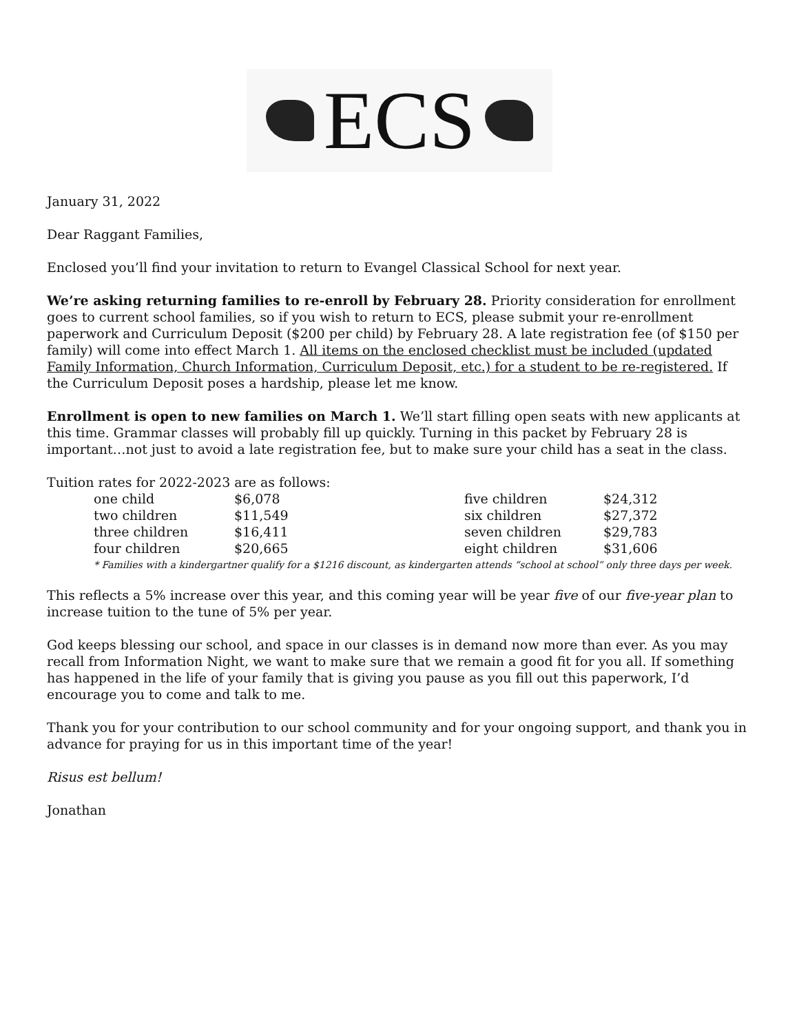ECS
January 31, 2022
Dear Raggant Families,
Enclosed you’ll find your invitation to return to Evangel Classical School for next year.
We’re asking returning families to re-enroll by February 28. Priority consideration for enrollment goes to current school families, so if you wish to return to ECS, please submit your re-enrollment paperwork and Curriculum Deposit ($200 per child) by February 28. A late registration fee (of $150 per family) will come into effect March 1. All items on the enclosed checklist must be included (updated Family Information, Church Information, Curriculum Deposit, etc.) for a student to be re-registered. If the Curriculum Deposit poses a hardship, please let me know.
Enrollment is open to new families on March 1. We’ll start filling open seats with new applicants at this time. Grammar classes will probably fill up quickly. Turning in this packet by February 28 is important…not just to avoid a late registration fee, but to make sure your child has a seat in the class.
Tuition rates for 2022-2023 are as follows:
| one child | $6,078 | five children | $24,312 |
| two children | $11,549 | six children | $27,372 |
| three children | $16,411 | seven children | $29,783 |
| four children | $20,665 | eight children | $31,606 |
* Families with a kindergartner qualify for a $1216 discount, as kindergarten attends “school at school” only three days per week.
This reflects a 5% increase over this year, and this coming year will be year five of our five-year plan to increase tuition to the tune of 5% per year.
God keeps blessing our school, and space in our classes is in demand now more than ever. As you may recall from Information Night, we want to make sure that we remain a good fit for you all. If something has happened in the life of your family that is giving you pause as you fill out this paperwork, I’d encourage you to come and talk to me.
Thank you for your contribution to our school community and for your ongoing support, and thank you in advance for praying for us in this important time of the year!
Risus est bellum!
Jonathan